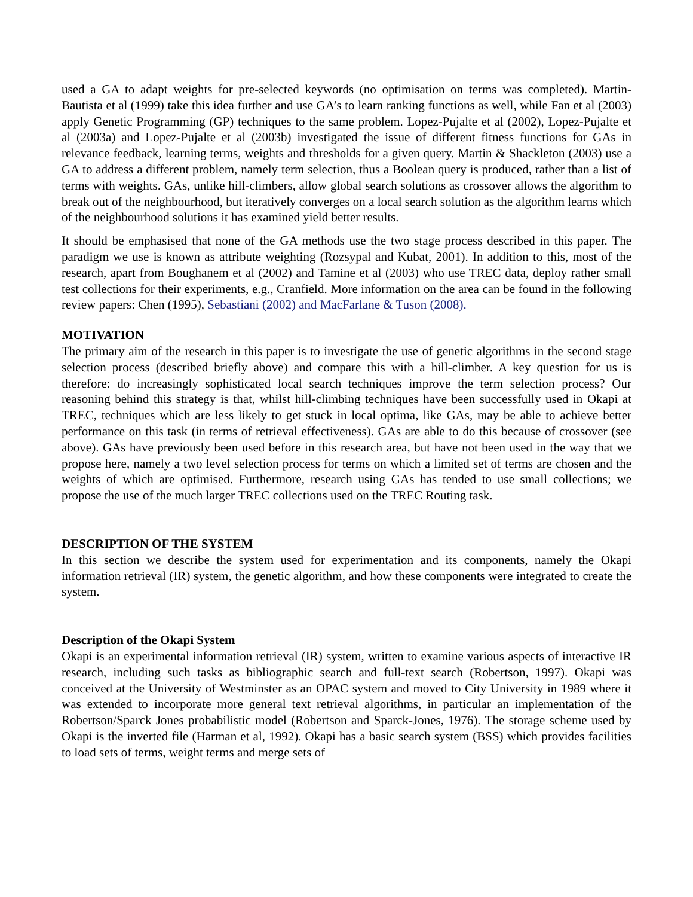used a GA to adapt weights for pre-selected keywords (no optimisation on terms was completed). Martin-Bautista et al (1999) take this idea further and use GA’s to learn ranking functions as well, while Fan et al (2003) apply Genetic Programming (GP) techniques to the same problem. Lopez-Pujalte et al (2002), Lopez-Pujalte et al (2003a) and Lopez-Pujalte et al (2003b) investigated the issue of different fitness functions for GAs in relevance feedback, learning terms, weights and thresholds for a given query. Martin & Shackleton (2003) use a GA to address a different problem, namely term selection, thus a Boolean query is produced, rather than a list of terms with weights. GAs, unlike hill-climbers, allow global search solutions as crossover allows the algorithm to break out of the neighbourhood, but iteratively converges on a local search solution as the algorithm learns which of the neighbourhood solutions it has examined yield better results.
It should be emphasised that none of the GA methods use the two stage process described in this paper. The paradigm we use is known as attribute weighting (Rozsypal and Kubat, 2001). In addition to this, most of the research, apart from Boughanem et al (2002) and Tamine et al (2003) who use TREC data, deploy rather small test collections for their experiments, e.g., Cranfield. More information on the area can be found in the following review papers: Chen (1995), Sebastiani (2002) and MacFarlane & Tuson (2008).
MOTIVATION
The primary aim of the research in this paper is to investigate the use of genetic algorithms in the second stage selection process (described briefly above) and compare this with a hill-climber. A key question for us is therefore: do increasingly sophisticated local search techniques improve the term selection process? Our reasoning behind this strategy is that, whilst hill-climbing techniques have been successfully used in Okapi at TREC, techniques which are less likely to get stuck in local optima, like GAs, may be able to achieve better performance on this task (in terms of retrieval effectiveness). GAs are able to do this because of crossover (see above). GAs have previously been used before in this research area, but have not been used in the way that we propose here, namely a two level selection process for terms on which a limited set of terms are chosen and the weights of which are optimised. Furthermore, research using GAs has tended to use small collections; we propose the use of the much larger TREC collections used on the TREC Routing task.
DESCRIPTION OF THE SYSTEM
In this section we describe the system used for experimentation and its components, namely the Okapi information retrieval (IR) system, the genetic algorithm, and how these components were integrated to create the system.
Description of the Okapi System
Okapi is an experimental information retrieval (IR) system, written to examine various aspects of interactive IR research, including such tasks as bibliographic search and full-text search (Robertson, 1997). Okapi was conceived at the University of Westminster as an OPAC system and moved to City University in 1989 where it was extended to incorporate more general text retrieval algorithms, in particular an implementation of the Robertson/Sparck Jones probabilistic model (Robertson and Sparck-Jones, 1976). The storage scheme used by Okapi is the inverted file (Harman et al, 1992). Okapi has a basic search system (BSS) which provides facilities to load sets of terms, weight terms and merge sets of